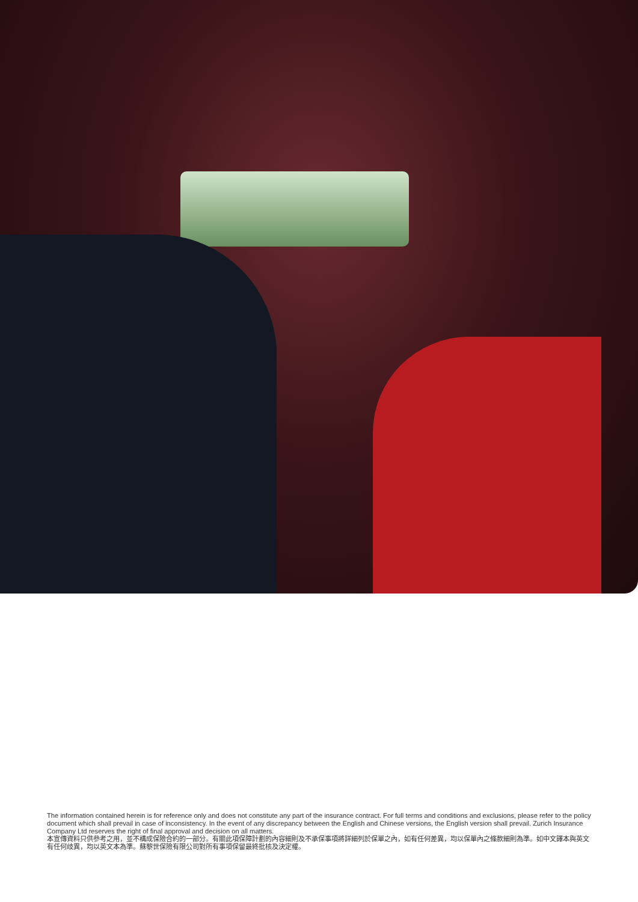The information contained herein is for reference only and does not constitute any part of the insurance contract. For full terms and conditions and exclusions, please refer to the policy document which shall prevail in case of inconsistency. In the event of any discrepancy between the English and Chinese versions, the English version shall prevail. Zurich Insurance Company Ltd reserves the right of final approval and decision on all matters.
本宣傳資料只供參考之用，並不構成保險合約的一部分。有關此項保障計劃的內容細則及不承保事項將詳細列於保單之內，如有任何差異，均以保單內之條款細則為準。如中文譯本與英文有任何歧異，均以英文本為準。蘇黎世保險有限公司對所有事項保留最終批核及決定權。